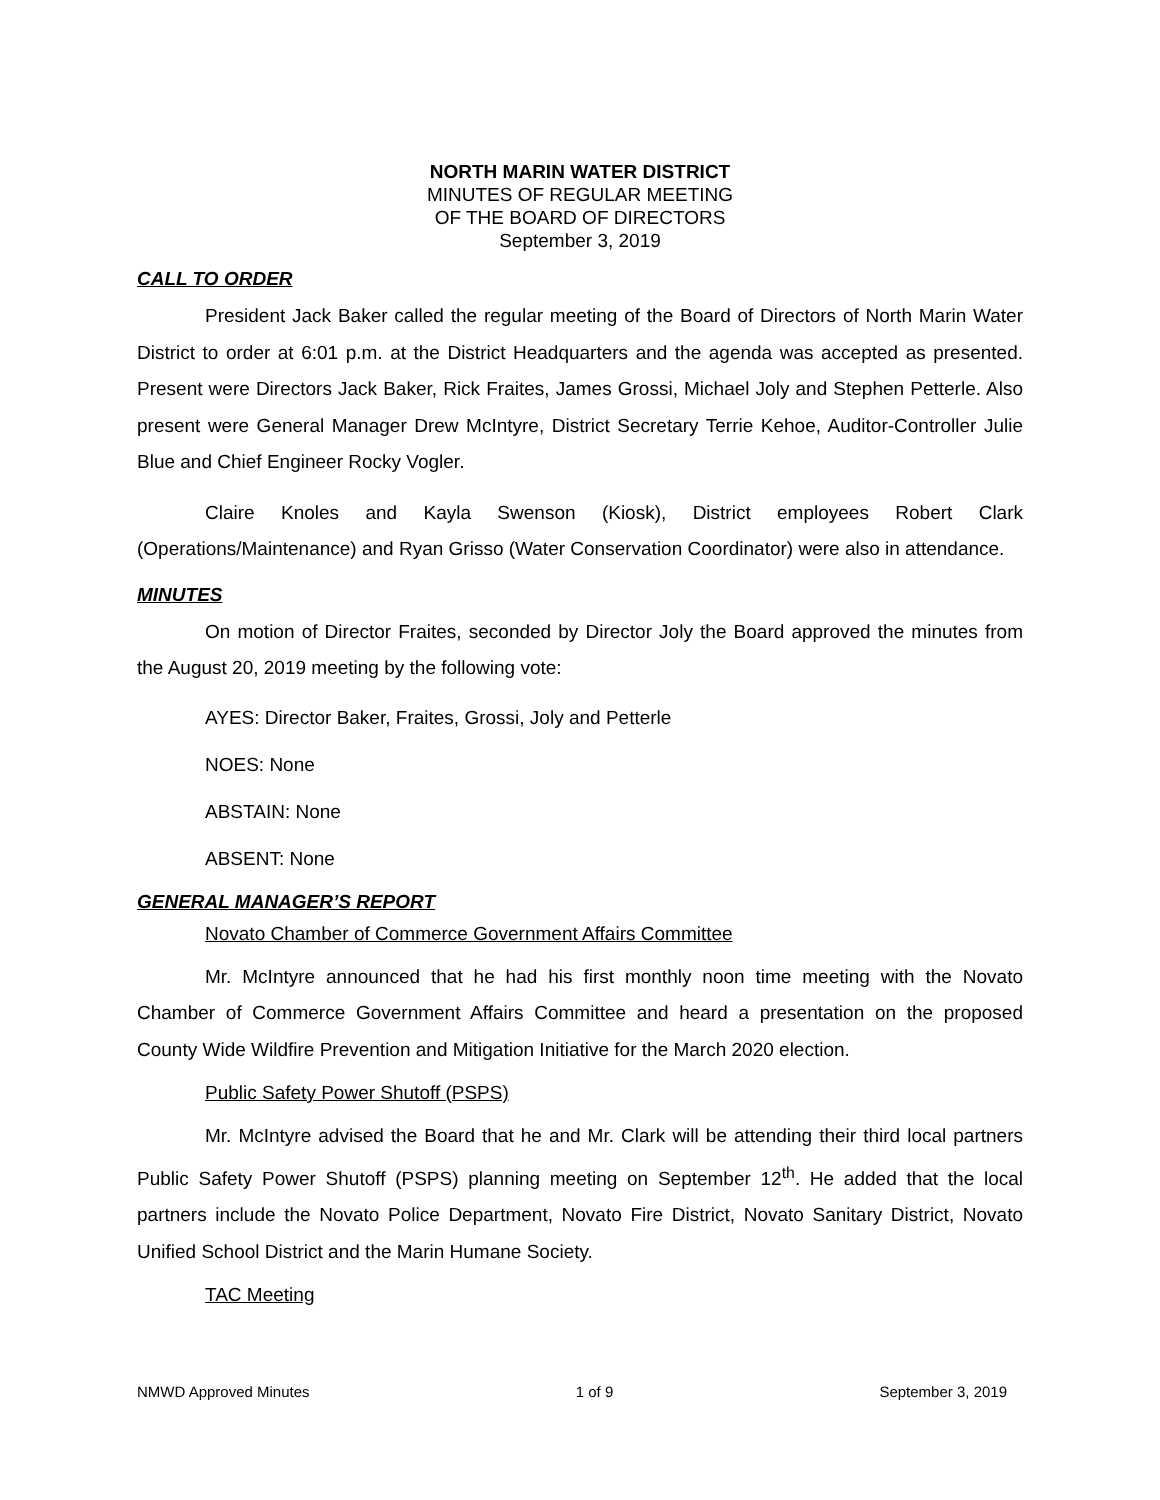NORTH MARIN WATER DISTRICT
MINUTES OF REGULAR MEETING
OF THE BOARD OF DIRECTORS
September 3, 2019
CALL TO ORDER
President Jack Baker called the regular meeting of the Board of Directors of North Marin Water District to order at 6:01 p.m. at the District Headquarters and the agenda was accepted as presented. Present were Directors Jack Baker, Rick Fraites, James Grossi, Michael Joly and Stephen Petterle. Also present were General Manager Drew McIntyre, District Secretary Terrie Kehoe, Auditor-Controller Julie Blue and Chief Engineer Rocky Vogler.
Claire Knoles and Kayla Swenson (Kiosk), District employees Robert Clark (Operations/Maintenance) and Ryan Grisso (Water Conservation Coordinator) were also in attendance.
MINUTES
On motion of Director Fraites, seconded by Director Joly the Board approved the minutes from the August 20, 2019 meeting by the following vote:
AYES: Director Baker, Fraites, Grossi, Joly and Petterle
NOES: None
ABSTAIN: None
ABSENT: None
GENERAL MANAGER’S REPORT
Novato Chamber of Commerce Government Affairs Committee
Mr. McIntyre announced that he had his first monthly noon time meeting with the Novato Chamber of Commerce Government Affairs Committee and heard a presentation on the proposed County Wide Wildfire Prevention and Mitigation Initiative for the March 2020 election.
Public Safety Power Shutoff (PSPS)
Mr. McIntyre advised the Board that he and Mr. Clark will be attending their third local partners Public Safety Power Shutoff (PSPS) planning meeting on September 12<sup>th</sup>. He added that the local partners include the Novato Police Department, Novato Fire District, Novato Sanitary District, Novato Unified School District and the Marin Humane Society.
TAC Meeting
NMWD Approved Minutes 1 of 9 September 3, 2019